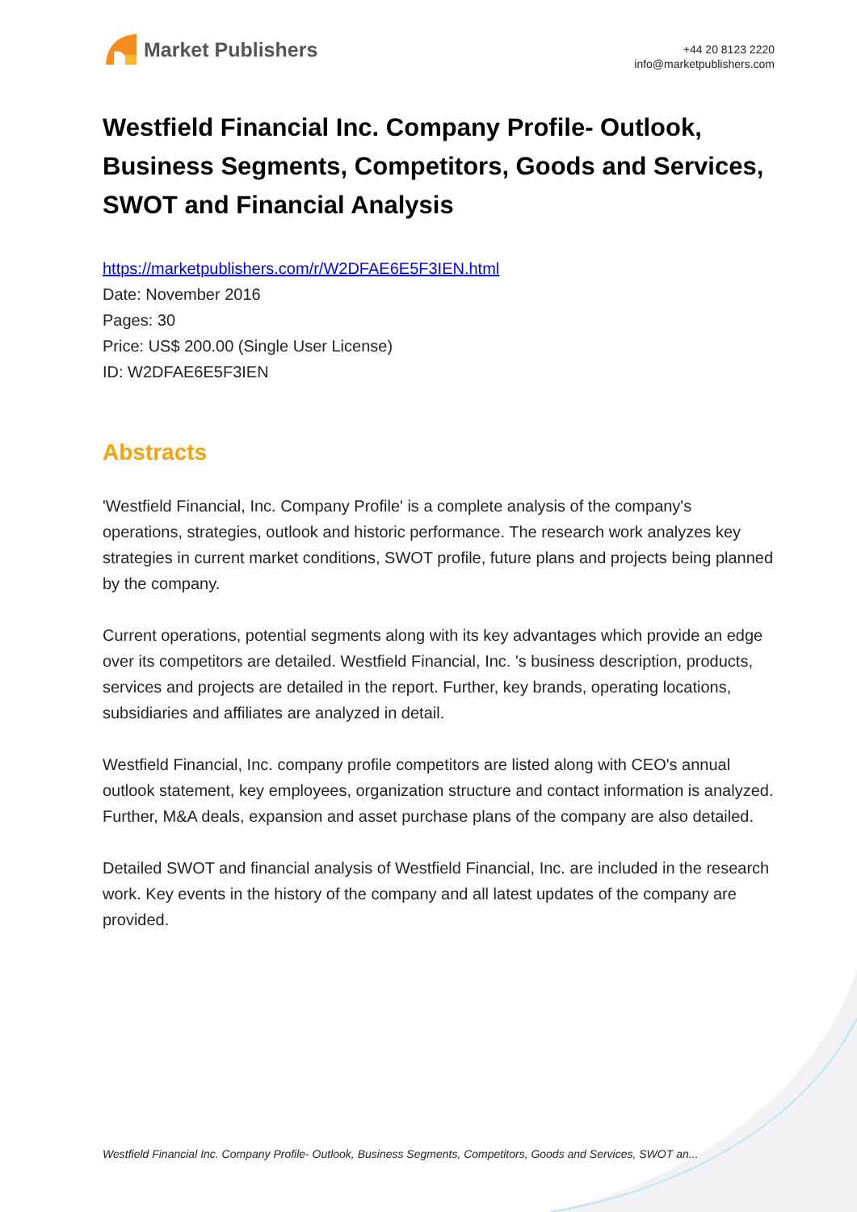Market Publishers
+44 20 8123 2220
info@marketpublishers.com
Westfield Financial Inc. Company Profile- Outlook, Business Segments, Competitors, Goods and Services, SWOT and Financial Analysis
https://marketpublishers.com/r/W2DFAE6E5F3IEN.html
Date: November 2016
Pages: 30
Price: US$ 200.00 (Single User License)
ID: W2DFAE6E5F3IEN
Abstracts
'Westfield Financial, Inc. Company Profile' is a complete analysis of the company's operations, strategies, outlook and historic performance. The research work analyzes key strategies in current market conditions, SWOT profile, future plans and projects being planned by the company.
Current operations, potential segments along with its key advantages which provide an edge over its competitors are detailed. Westfield Financial, Inc. 's business description, products, services and projects are detailed in the report. Further, key brands, operating locations, subsidiaries and affiliates are analyzed in detail.
Westfield Financial, Inc. company profile competitors are listed along with CEO's annual outlook statement, key employees, organization structure and contact information is analyzed. Further, M&A deals, expansion and asset purchase plans of the company are also detailed.
Detailed SWOT and financial analysis of Westfield Financial, Inc. are included in the research work. Key events in the history of the company and all latest updates of the company are provided.
Westfield Financial Inc. Company Profile- Outlook, Business Segments, Competitors, Goods and Services, SWOT an...